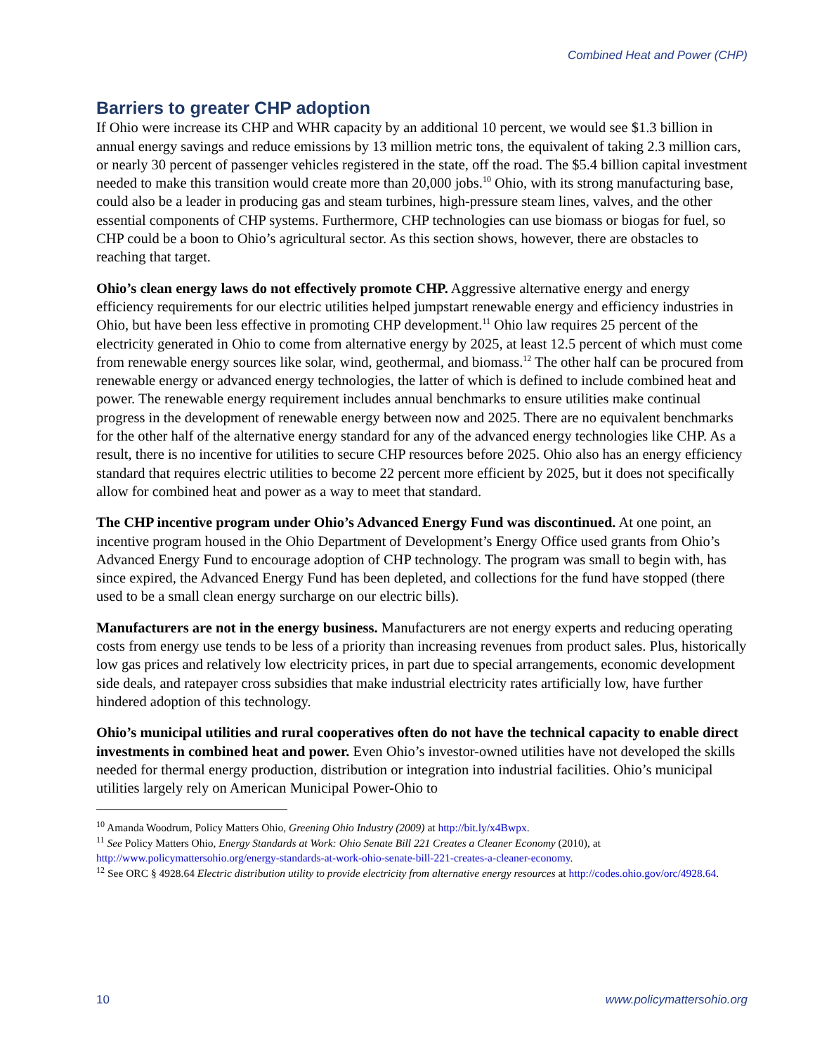Combined Heat and Power (CHP)
Barriers to greater CHP adoption
If Ohio were increase its CHP and WHR capacity by an additional 10 percent, we would see $1.3 billion in annual energy savings and reduce emissions by 13 million metric tons, the equivalent of taking 2.3 million cars, or nearly 30 percent of passenger vehicles registered in the state, off the road. The $5.4 billion capital investment needed to make this transition would create more than 20,000 jobs.<sup>10</sup> Ohio, with its strong manufacturing base, could also be a leader in producing gas and steam turbines, high-pressure steam lines, valves, and the other essential components of CHP systems. Furthermore, CHP technologies can use biomass or biogas for fuel, so CHP could be a boon to Ohio’s agricultural sector. As this section shows, however, there are obstacles to reaching that target.
Ohio’s clean energy laws do not effectively promote CHP. Aggressive alternative energy and energy efficiency requirements for our electric utilities helped jumpstart renewable energy and efficiency industries in Ohio, but have been less effective in promoting CHP development.<sup>11</sup> Ohio law requires 25 percent of the electricity generated in Ohio to come from alternative energy by 2025, at least 12.5 percent of which must come from renewable energy sources like solar, wind, geothermal, and biomass.<sup>12</sup> The other half can be procured from renewable energy or advanced energy technologies, the latter of which is defined to include combined heat and power. The renewable energy requirement includes annual benchmarks to ensure utilities make continual progress in the development of renewable energy between now and 2025. There are no equivalent benchmarks for the other half of the alternative energy standard for any of the advanced energy technologies like CHP. As a result, there is no incentive for utilities to secure CHP resources before 2025. Ohio also has an energy efficiency standard that requires electric utilities to become 22 percent more efficient by 2025, but it does not specifically allow for combined heat and power as a way to meet that standard.
The CHP incentive program under Ohio’s Advanced Energy Fund was discontinued. At one point, an incentive program housed in the Ohio Department of Development’s Energy Office used grants from Ohio’s Advanced Energy Fund to encourage adoption of CHP technology. The program was small to begin with, has since expired, the Advanced Energy Fund has been depleted, and collections for the fund have stopped (there used to be a small clean energy surcharge on our electric bills).
Manufacturers are not in the energy business. Manufacturers are not energy experts and reducing operating costs from energy use tends to be less of a priority than increasing revenues from product sales. Plus, historically low gas prices and relatively low electricity prices, in part due to special arrangements, economic development side deals, and ratepayer cross subsidies that make industrial electricity rates artificially low, have further hindered adoption of this technology.
Ohio’s municipal utilities and rural cooperatives often do not have the technical capacity to enable direct investments in combined heat and power. Even Ohio’s investor-owned utilities have not developed the skills needed for thermal energy production, distribution or integration into industrial facilities. Ohio’s municipal utilities largely rely on American Municipal Power-Ohio to
<sup>10</sup> Amanda Woodrum, Policy Matters Ohio, Greening Ohio Industry (2009) at http://bit.ly/x4Bwpx.
<sup>11</sup> See Policy Matters Ohio, Energy Standards at Work: Ohio Senate Bill 221 Creates a Cleaner Economy (2010), at http://www.policymattersohio.org/energy-standards-at-work-ohio-senate-bill-221-creates-a-cleaner-economy.
<sup>12</sup> See ORC § 4928.64 Electric distribution utility to provide electricity from alternative energy resources at http://codes.ohio.gov/orc/4928.64.
10 www.policymattersohio.org